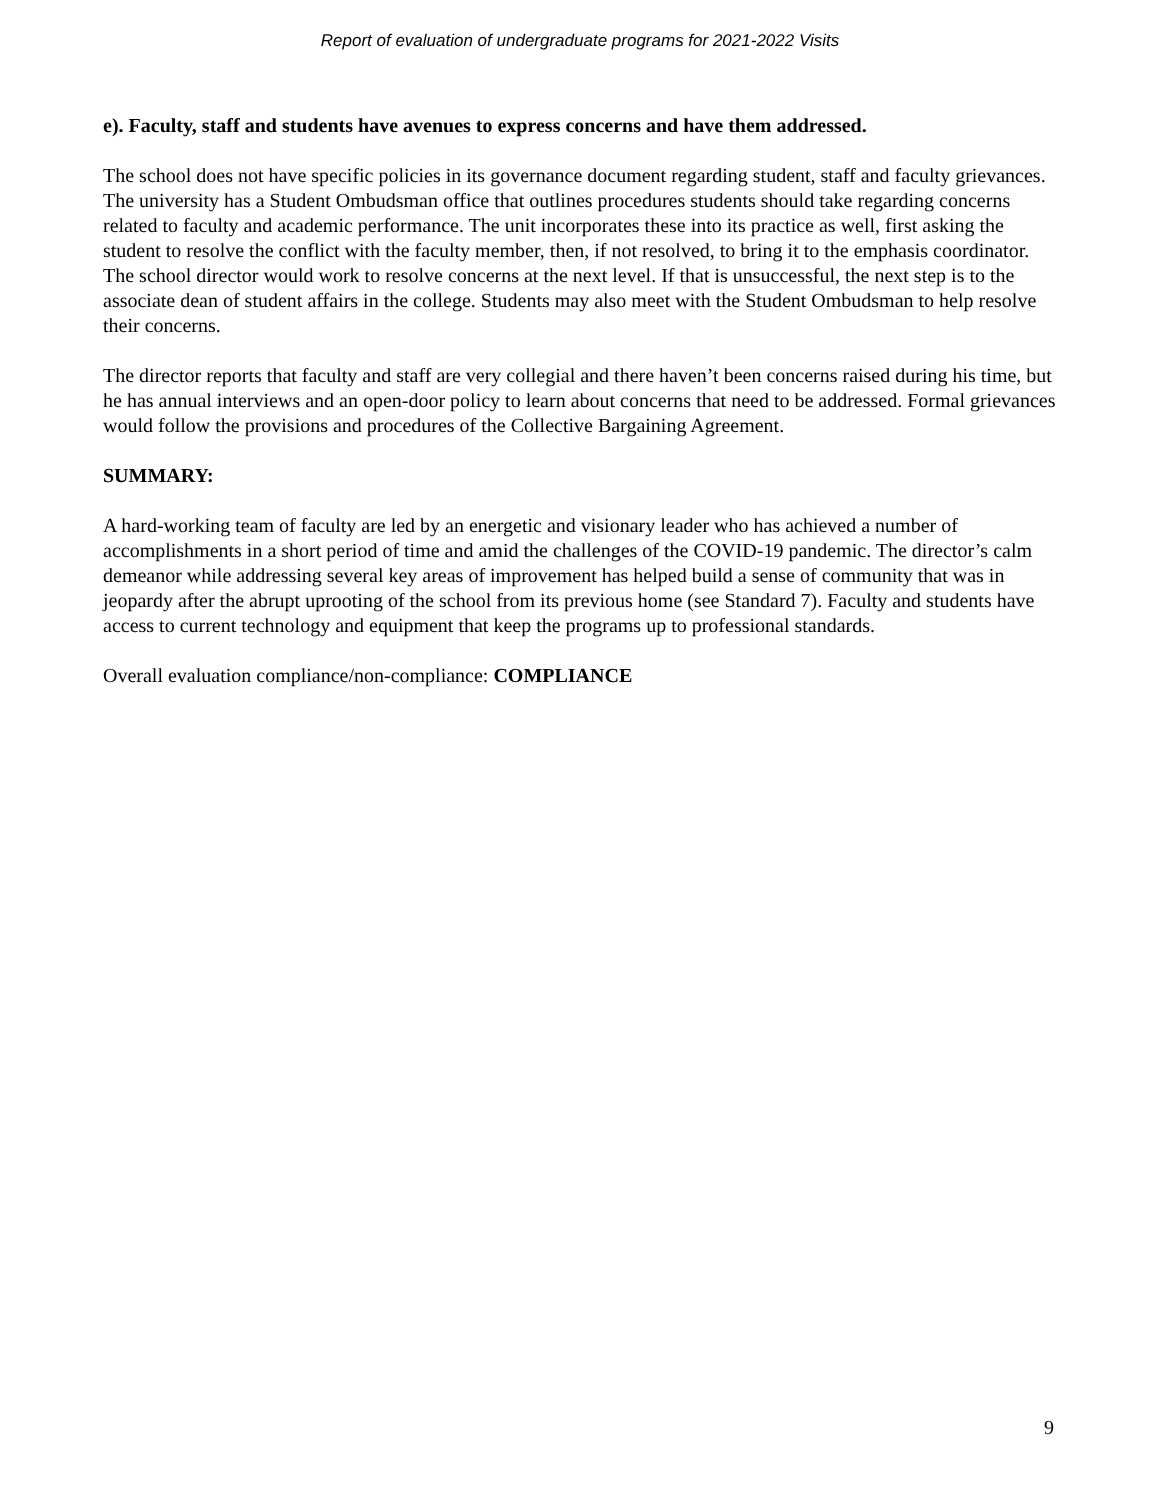Report of evaluation of undergraduate programs for 2021-2022 Visits
e). Faculty, staff and students have avenues to express concerns and have them addressed.
The school does not have specific policies in its governance document regarding student, staff and faculty grievances. The university has a Student Ombudsman office that outlines procedures students should take regarding concerns related to faculty and academic performance. The unit incorporates these into its practice as well, first asking the student to resolve the conflict with the faculty member, then, if not resolved, to bring it to the emphasis coordinator. The school director would work to resolve concerns at the next level. If that is unsuccessful, the next step is to the associate dean of student affairs in the college. Students may also meet with the Student Ombudsman to help resolve their concerns.
The director reports that faculty and staff are very collegial and there haven’t been concerns raised during his time, but he has annual interviews and an open-door policy to learn about concerns that need to be addressed. Formal grievances would follow the provisions and procedures of the Collective Bargaining Agreement.
SUMMARY:
A hard-working team of faculty are led by an energetic and visionary leader who has achieved a number of accomplishments in a short period of time and amid the challenges of the COVID-19 pandemic. The director’s calm demeanor while addressing several key areas of improvement has helped build a sense of community that was in jeopardy after the abrupt uprooting of the school from its previous home (see Standard 7). Faculty and students have access to current technology and equipment that keep the programs up to professional standards.
Overall evaluation compliance/non-compliance: COMPLIANCE
9